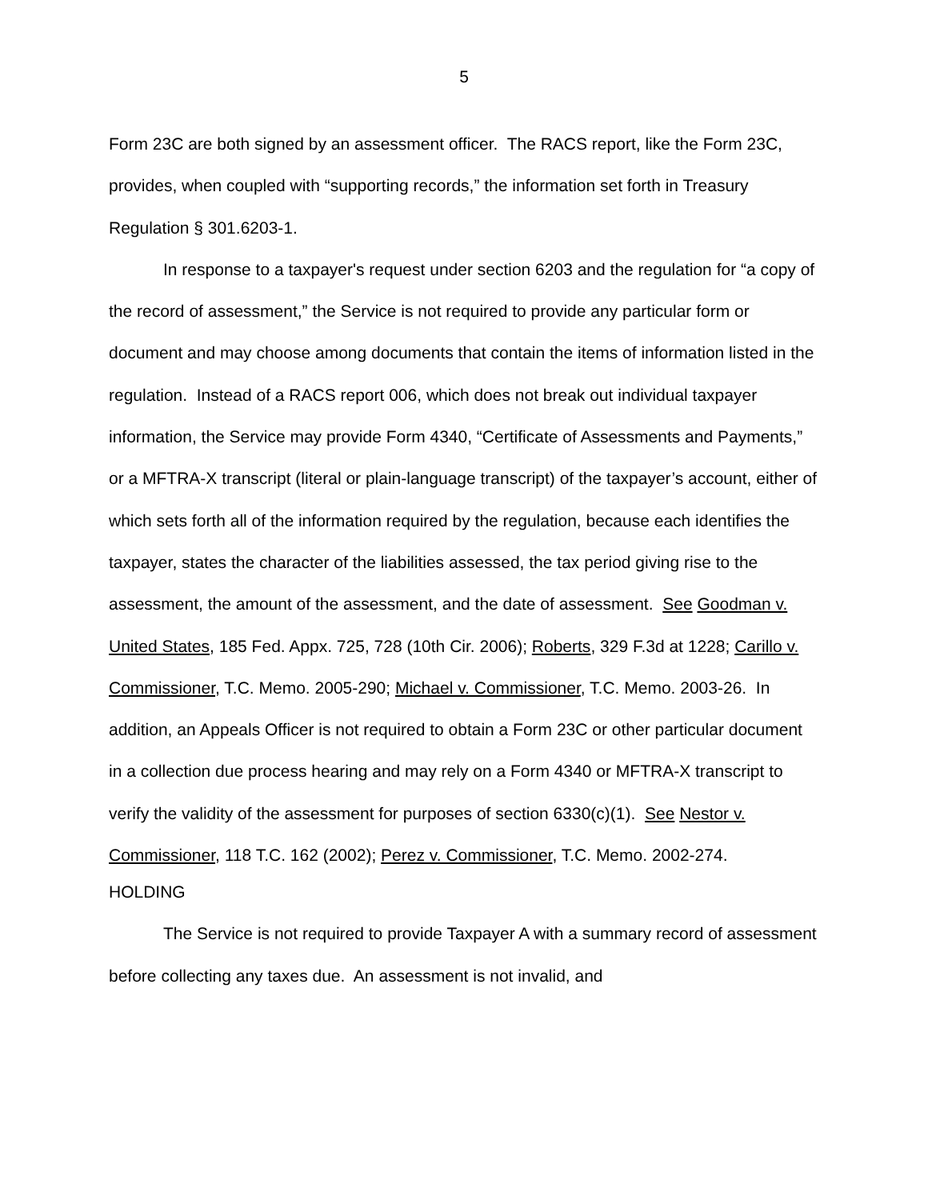5
Form 23C are both signed by an assessment officer. The RACS report, like the Form 23C, provides, when coupled with “supporting records,” the information set forth in Treasury Regulation § 301.6203-1.
In response to a taxpayer's request under section 6203 and the regulation for “a copy of the record of assessment,” the Service is not required to provide any particular form or document and may choose among documents that contain the items of information listed in the regulation. Instead of a RACS report 006, which does not break out individual taxpayer information, the Service may provide Form 4340, “Certificate of Assessments and Payments,” or a MFTRA-X transcript (literal or plain-language transcript) of the taxpayer’s account, either of which sets forth all of the information required by the regulation, because each identifies the taxpayer, states the character of the liabilities assessed, the tax period giving rise to the assessment, the amount of the assessment, and the date of assessment. See Goodman v. United States, 185 Fed. Appx. 725, 728 (10th Cir. 2006); Roberts, 329 F.3d at 1228; Carillo v. Commissioner, T.C. Memo. 2005-290; Michael v. Commissioner, T.C. Memo. 2003-26. In addition, an Appeals Officer is not required to obtain a Form 23C or other particular document in a collection due process hearing and may rely on a Form 4340 or MFTRA-X transcript to verify the validity of the assessment for purposes of section 6330(c)(1). See Nestor v. Commissioner, 118 T.C. 162 (2002); Perez v. Commissioner, T.C. Memo. 2002-274.
HOLDING
The Service is not required to provide Taxpayer A with a summary record of assessment before collecting any taxes due. An assessment is not invalid, and